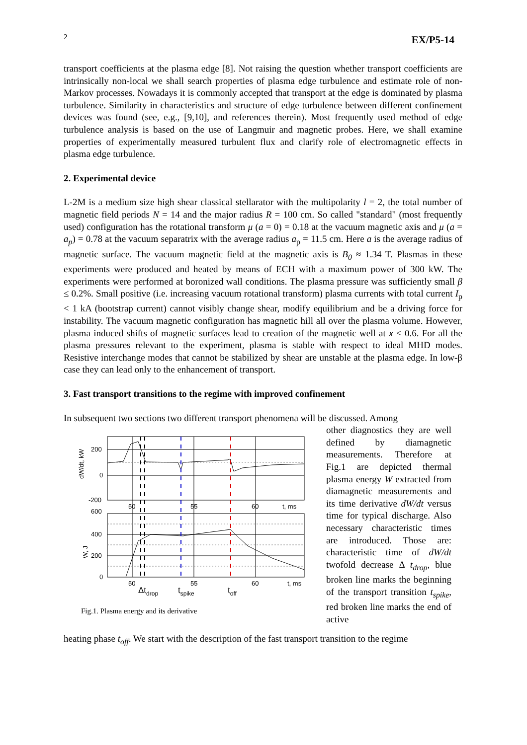2 EX/P5-14
transport coefficients at the plasma edge [8]. Not raising the question whether transport coefficients are intrinsically non-local we shall search properties of plasma edge turbulence and estimate role of non-Markov processes. Nowadays it is commonly accepted that transport at the edge is dominated by plasma turbulence. Similarity in characteristics and structure of edge turbulence between different confinement devices was found (see, e.g., [9,10], and references therein). Most frequently used method of edge turbulence analysis is based on the use of Langmuir and magnetic probes. Here, we shall examine properties of experimentally measured turbulent flux and clarify role of electromagnetic effects in plasma edge turbulence.
2. Experimental device
L-2M is a medium size high shear classical stellarator with the multipolarity l = 2, the total number of magnetic field periods N = 14 and the major radius R = 100 cm. So called "standard" (most frequently used) configuration has the rotational transform μ (a = 0) = 0.18 at the vacuum magnetic axis and μ (a = a<sub>p</sub>) = 0.78 at the vacuum separatrix with the average radius a<sub>p</sub> = 11.5 cm. Here a is the average radius of magnetic surface. The vacuum magnetic field at the magnetic axis is B<sub>0</sub> ≈ 1.34 T. Plasmas in these experiments were produced and heated by means of ECH with a maximum power of 300 kW. The experiments were performed at boronized wall conditions. The plasma pressure was sufficiently small β ≤ 0.2%. Small positive (i.e. increasing vacuum rotational transform) plasma currents with total current I<sub>p</sub> < 1 kA (bootstrap current) cannot visibly change shear, modify equilibrium and be a driving force for instability. The vacuum magnetic configuration has magnetic hill all over the plasma volume. However, plasma induced shifts of magnetic surfaces lead to creation of the magnetic well at x < 0.6. For all the plasma pressures relevant to the experiment, plasma is stable with respect to ideal MHD modes. Resistive interchange modes that cannot be stabilized by shear are unstable at the plasma edge. In low-β case they can lead only to the enhancement of transport.
3. Fast transport transitions to the regime with improved confinement
In subsequent two sections two different transport phenomena will be discussed. Among
200
0
-200
600
400
200
0
50
55
60
t, ms
50
55
60
t, ms
Δtdrop
tspike
toff
dW/dt, kW
W, J
Fig.1. Plasma energy and its derivative
other diagnostics they are well defined by diamagnetic measurements. Therefore at Fig.1 are depicted thermal plasma energy W extracted from diamagnetic measurements and its time derivative dW/dt versus time for typical discharge. Also necessary characteristic times are introduced. Those are: characteristic time of dW/dt twofold decrease Δ t<sub>drop</sub>, blue broken line marks the beginning of the transport transition t<sub>spike</sub>, red broken line marks the end of active
heating phase t<sub>off</sub>. We start with the description of the fast transport transition to the regime